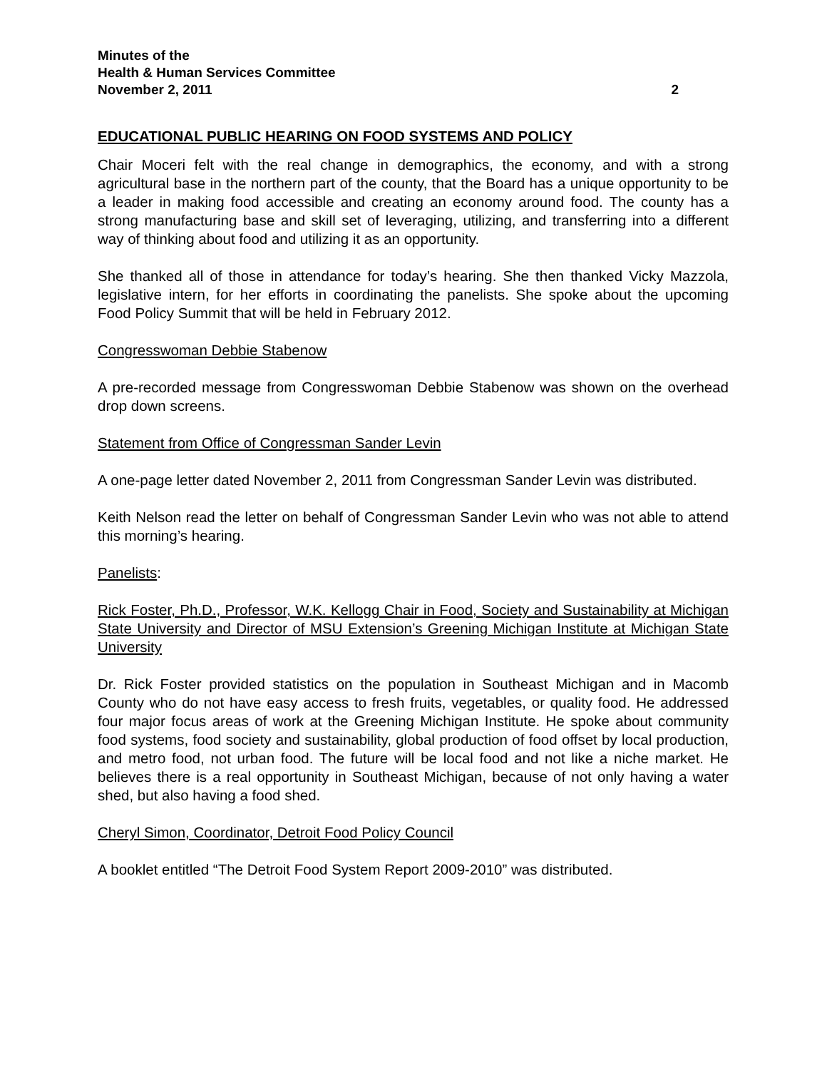Minutes of the
Health & Human Services Committee
November 2, 2011 2
EDUCATIONAL PUBLIC HEARING ON FOOD SYSTEMS AND POLICY
Chair Moceri felt with the real change in demographics, the economy, and with a strong agricultural base in the northern part of the county, that the Board has a unique opportunity to be a leader in making food accessible and creating an economy around food. The county has a strong manufacturing base and skill set of leveraging, utilizing, and transferring into a different way of thinking about food and utilizing it as an opportunity.
She thanked all of those in attendance for today’s hearing. She then thanked Vicky Mazzola, legislative intern, for her efforts in coordinating the panelists. She spoke about the upcoming Food Policy Summit that will be held in February 2012.
Congresswoman Debbie Stabenow
A pre-recorded message from Congresswoman Debbie Stabenow was shown on the overhead drop down screens.
Statement from Office of Congressman Sander Levin
A one-page letter dated November 2, 2011 from Congressman Sander Levin was distributed.
Keith Nelson read the letter on behalf of Congressman Sander Levin who was not able to attend this morning’s hearing.
Panelists:
Rick Foster, Ph.D., Professor, W.K. Kellogg Chair in Food, Society and Sustainability at Michigan State University and Director of MSU Extension’s Greening Michigan Institute at Michigan State University
Dr. Rick Foster provided statistics on the population in Southeast Michigan and in Macomb County who do not have easy access to fresh fruits, vegetables, or quality food. He addressed four major focus areas of work at the Greening Michigan Institute. He spoke about community food systems, food society and sustainability, global production of food offset by local production, and metro food, not urban food. The future will be local food and not like a niche market. He believes there is a real opportunity in Southeast Michigan, because of not only having a water shed, but also having a food shed.
Cheryl Simon, Coordinator, Detroit Food Policy Council
A booklet entitled “The Detroit Food System Report 2009-2010” was distributed.